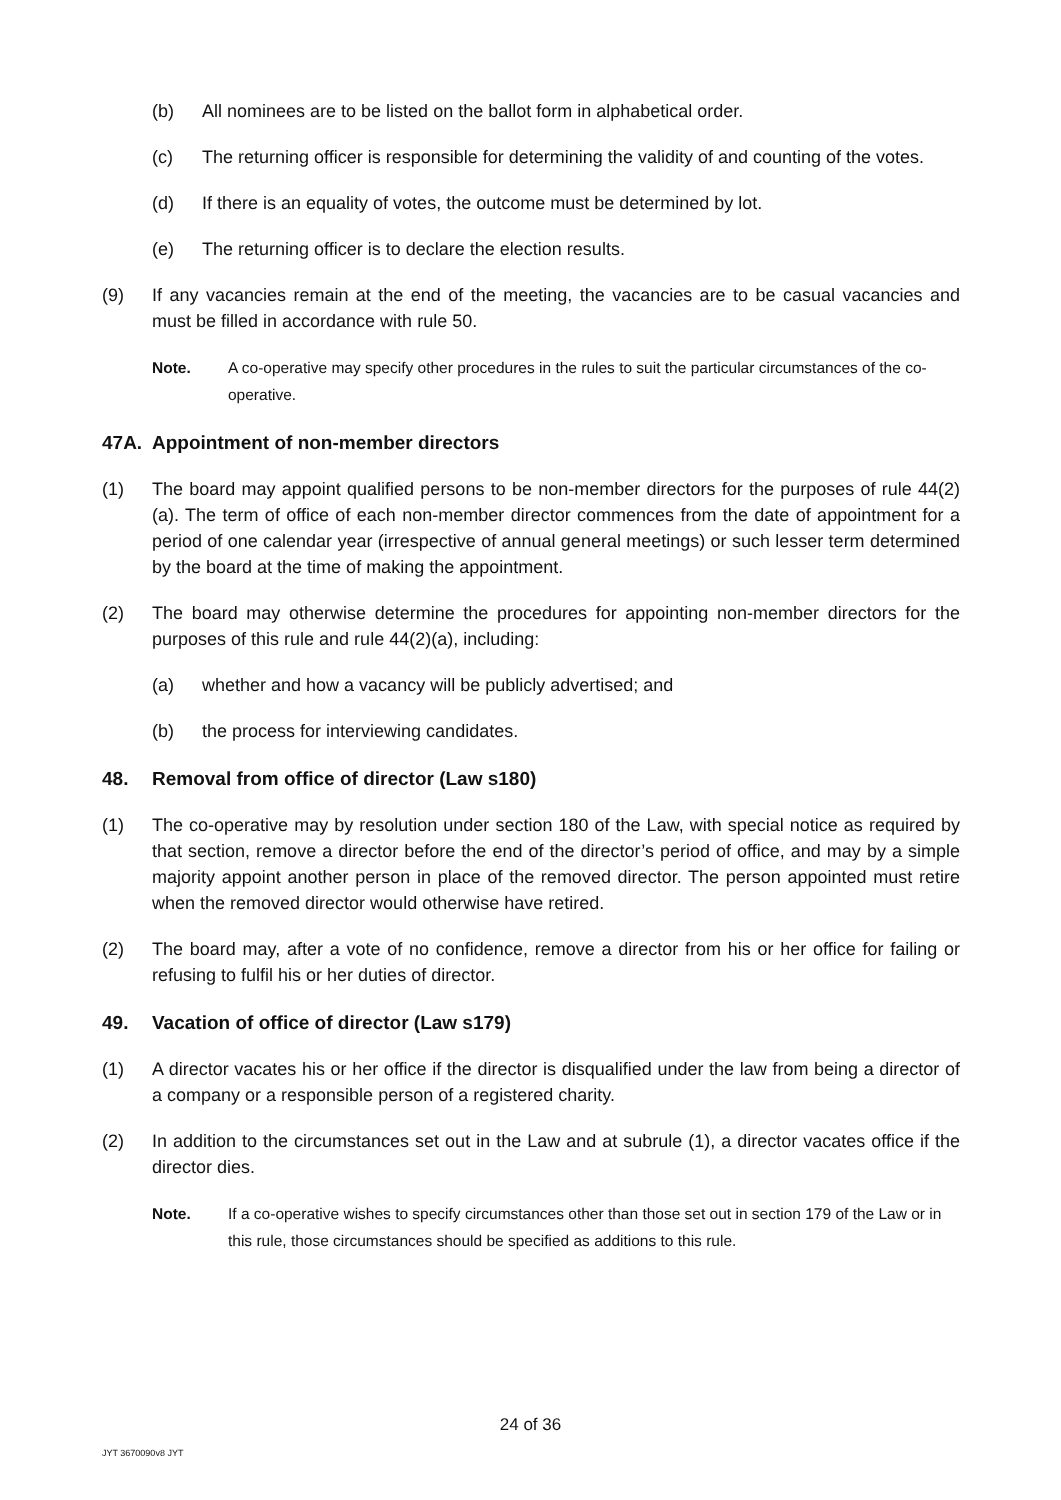(b) All nominees are to be listed on the ballot form in alphabetical order.
(c) The returning officer is responsible for determining the validity of and counting of the votes.
(d) If there is an equality of votes, the outcome must be determined by lot.
(e) The returning officer is to declare the election results.
(9) If any vacancies remain at the end of the meeting, the vacancies are to be casual vacancies and must be filled in accordance with rule 50.
Note. A co-operative may specify other procedures in the rules to suit the particular circumstances of the co-operative.
47A. Appointment of non-member directors
(1) The board may appoint qualified persons to be non-member directors for the purposes of rule 44(2)(a). The term of office of each non-member director commences from the date of appointment for a period of one calendar year (irrespective of annual general meetings) or such lesser term determined by the board at the time of making the appointment.
(2) The board may otherwise determine the procedures for appointing non-member directors for the purposes of this rule and rule 44(2)(a), including:
(a) whether and how a vacancy will be publicly advertised; and
(b) the process for interviewing candidates.
48. Removal from office of director (Law s180)
(1) The co-operative may by resolution under section 180 of the Law, with special notice as required by that section, remove a director before the end of the director’s period of office, and may by a simple majority appoint another person in place of the removed director. The person appointed must retire when the removed director would otherwise have retired.
(2) The board may, after a vote of no confidence, remove a director from his or her office for failing or refusing to fulfil his or her duties of director.
49. Vacation of office of director (Law s179)
(1) A director vacates his or her office if the director is disqualified under the law from being a director of a company or a responsible person of a registered charity.
(2) In addition to the circumstances set out in the Law and at subrule (1), a director vacates office if the director dies.
Note. If a co-operative wishes to specify circumstances other than those set out in section 179 of the Law or in this rule, those circumstances should be specified as additions to this rule.
24 of 36
JYT 3670090v8 JYT